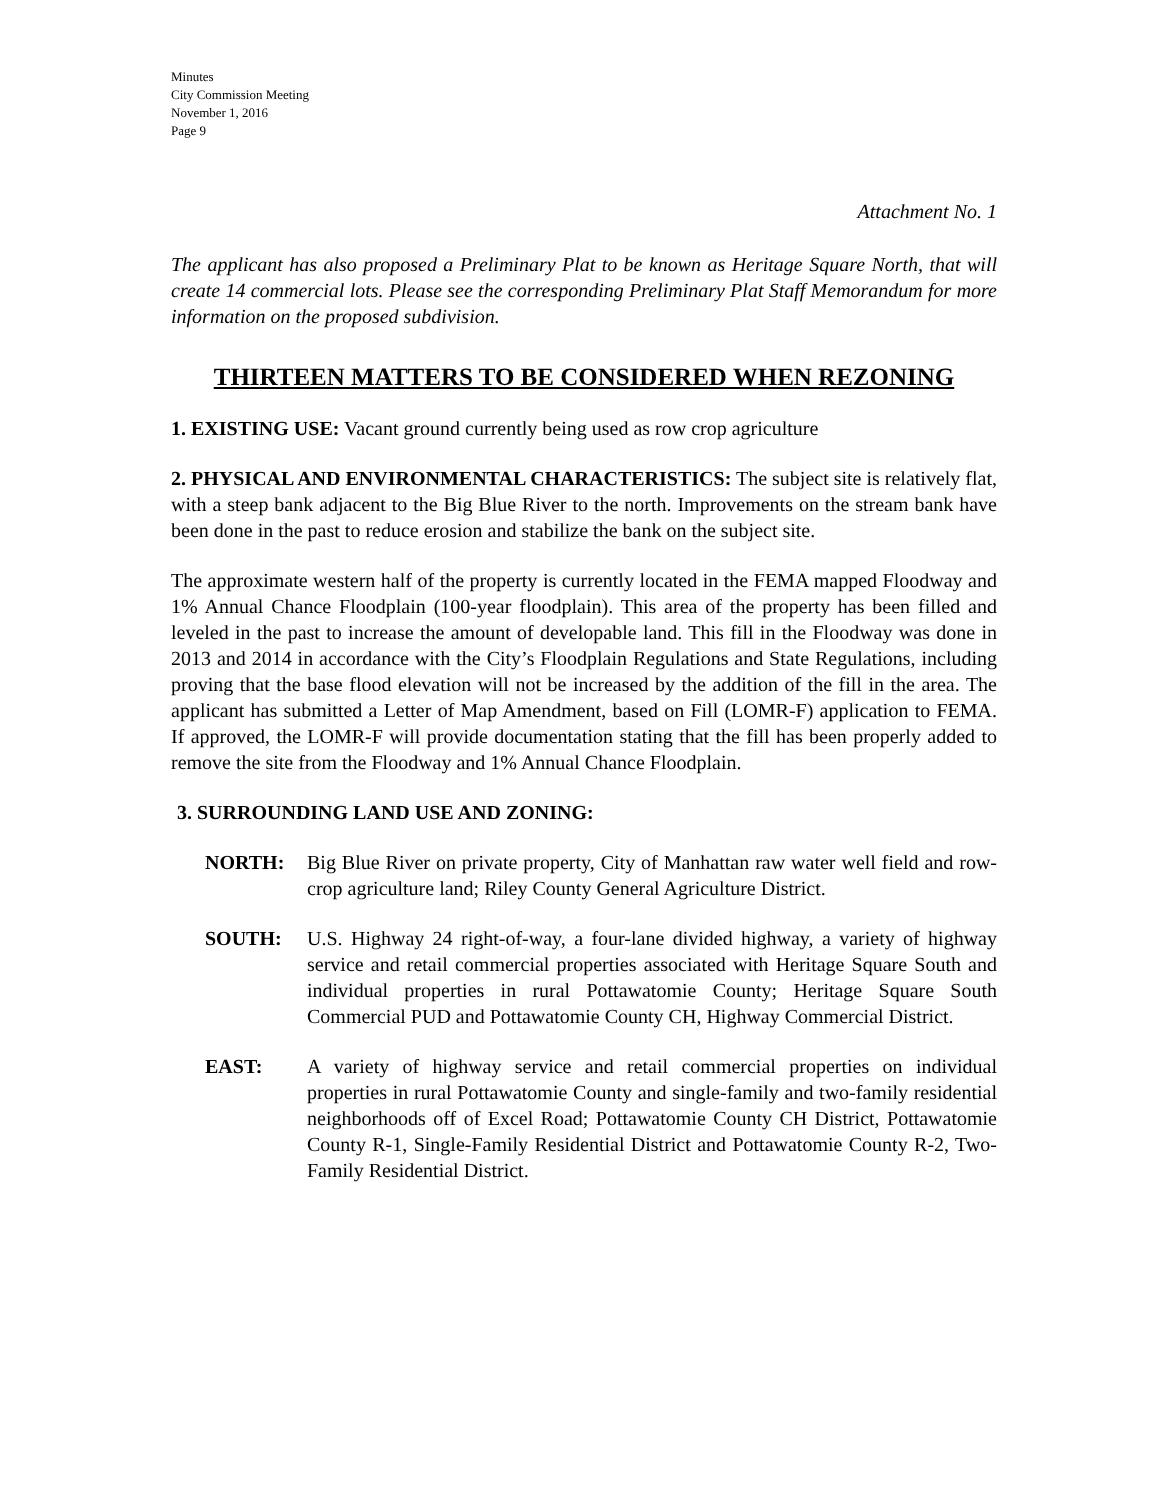Minutes
City Commission Meeting
November 1, 2016
Page 9
Attachment No. 1
The applicant has also proposed a Preliminary Plat to be known as Heritage Square North, that will create 14 commercial lots. Please see the corresponding Preliminary Plat Staff Memorandum for more information on the proposed subdivision.
THIRTEEN MATTERS TO BE CONSIDERED WHEN REZONING
1. EXISTING USE: Vacant ground currently being used as row crop agriculture
2. PHYSICAL AND ENVIRONMENTAL CHARACTERISTICS: The subject site is relatively flat, with a steep bank adjacent to the Big Blue River to the north. Improvements on the stream bank have been done in the past to reduce erosion and stabilize the bank on the subject site.
The approximate western half of the property is currently located in the FEMA mapped Floodway and 1% Annual Chance Floodplain (100-year floodplain). This area of the property has been filled and leveled in the past to increase the amount of developable land. This fill in the Floodway was done in 2013 and 2014 in accordance with the City’s Floodplain Regulations and State Regulations, including proving that the base flood elevation will not be increased by the addition of the fill in the area. The applicant has submitted a Letter of Map Amendment, based on Fill (LOMR-F) application to FEMA. If approved, the LOMR-F will provide documentation stating that the fill has been properly added to remove the site from the Floodway and 1% Annual Chance Floodplain.
3. SURROUNDING LAND USE AND ZONING:
NORTH: Big Blue River on private property, City of Manhattan raw water well field and row-crop agriculture land; Riley County General Agriculture District.
SOUTH: U.S. Highway 24 right-of-way, a four-lane divided highway, a variety of highway service and retail commercial properties associated with Heritage Square South and individual properties in rural Pottawatomie County; Heritage Square South Commercial PUD and Pottawatomie County CH, Highway Commercial District.
EAST: A variety of highway service and retail commercial properties on individual properties in rural Pottawatomie County and single-family and two-family residential neighborhoods off of Excel Road; Pottawatomie County CH District, Pottawatomie County R-1, Single-Family Residential District and Pottawatomie County R-2, Two-Family Residential District.